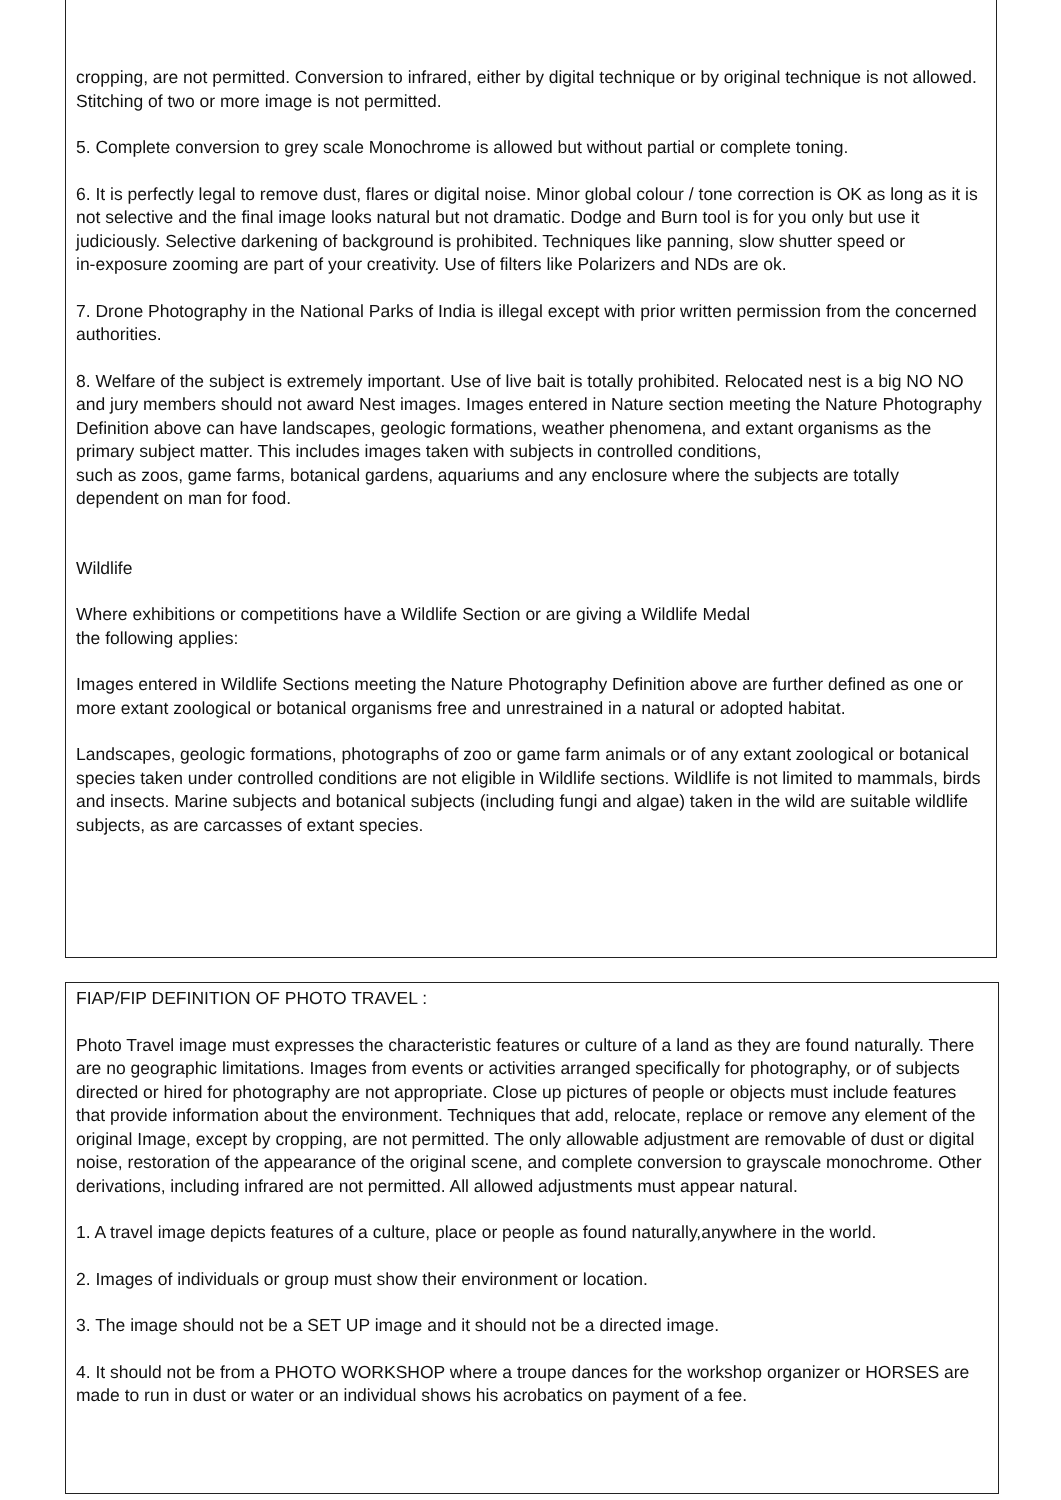cropping, are not permitted. Conversion to infrared, either by digital technique or by original technique is not allowed. Stitching of two or more image is not permitted.
5. Complete conversion to grey scale Monochrome is allowed but without partial or complete toning.
6. It is perfectly legal to remove dust, flares or digital noise. Minor global colour / tone correction is OK as long as it is not selective and the final image looks natural but not dramatic. Dodge and Burn tool is for you only but use it judiciously. Selective darkening of background is prohibited. Techniques like panning, slow shutter speed or
in-exposure zooming are part of your creativity. Use of filters like Polarizers and NDs are ok.
7. Drone Photography in the National Parks of India is illegal except with prior written permission from the concerned authorities.
8. Welfare of the subject is extremely important. Use of live bait is totally prohibited. Relocated nest is a big NO NO and jury members should not award Nest images. Images entered in Nature section meeting the Nature Photography Definition above can have landscapes, geologic formations, weather phenomena, and extant organisms as the primary subject matter. This includes images taken with subjects in controlled conditions,
such as zoos, game farms, botanical gardens, aquariums and any enclosure where the subjects are totally dependent on man for food.
Wildlife
Where exhibitions or competitions have a Wildlife Section or are giving a Wildlife Medal
the following applies:
Images entered in Wildlife Sections meeting the Nature Photography Definition above are further defined as one or more extant zoological or botanical organisms free and unrestrained in a natural or adopted habitat.
Landscapes, geologic formations, photographs of zoo or game farm animals or of any extant zoological or botanical species taken under controlled conditions are not eligible in Wildlife sections. Wildlife is not limited to mammals, birds and insects. Marine subjects and botanical subjects (including fungi and algae) taken in the wild are suitable wildlife subjects, as are carcasses of extant species.
FIAP/FIP DEFINITION OF PHOTO TRAVEL :
Photo Travel image must expresses the characteristic features or culture of a land as they are found naturally. There are no geographic limitations. Images from events or activities arranged specifically for photography, or of subjects directed or hired for photography are not appropriate. Close up pictures of people or objects must include features that provide information about the environment. Techniques that add, relocate, replace or remove any element of the original Image, except by cropping, are not permitted. The only allowable adjustment are removable of dust or digital noise, restoration of the appearance of the original scene, and complete conversion to grayscale monochrome. Other derivations, including infrared are not permitted. All allowed adjustments must appear natural.
1. A travel image depicts features of a culture, place or people as found naturally,anywhere in the world.
2. Images of individuals or group must show their environment or location.
3. The image should not be a SET UP image and it should not be a directed image.
4. It should not be from a PHOTO WORKSHOP where a troupe dances for the workshop organizer or HORSES are made to run in dust or water or an individual shows his acrobatics on payment of a fee.